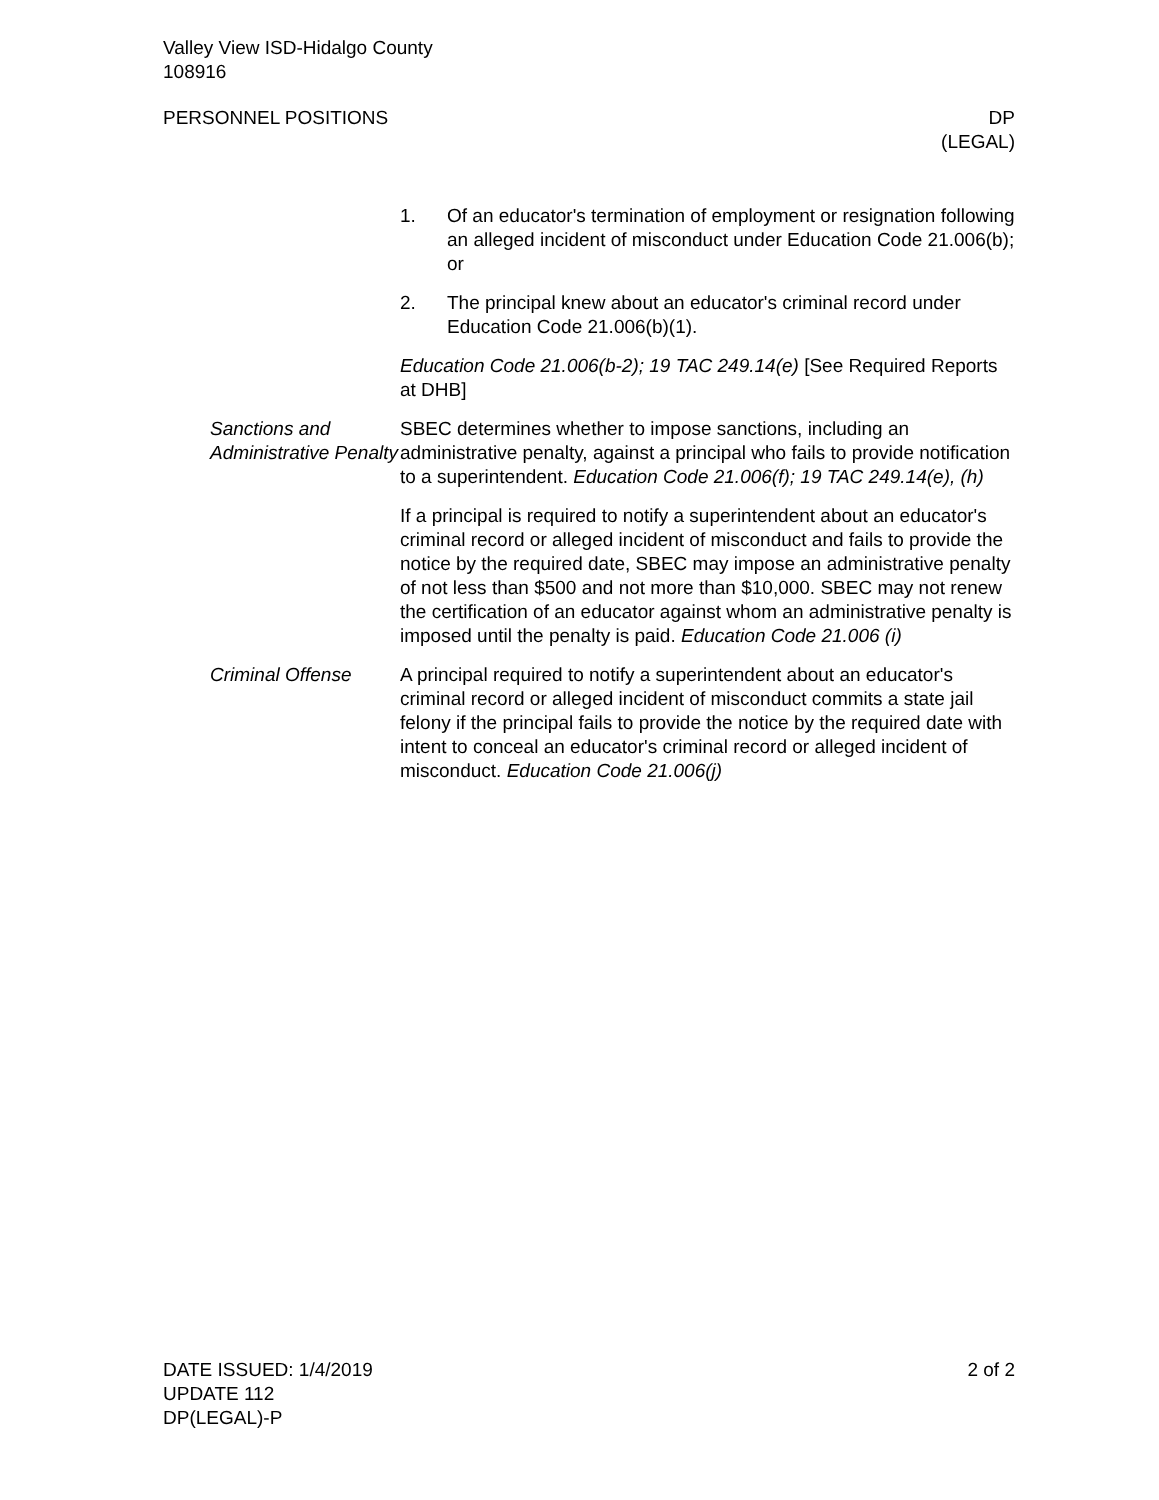Valley View ISD-Hidalgo County
108916
PERSONNEL POSITIONS DP
(LEGAL)
1. Of an educator's termination of employment or resignation following an alleged incident of misconduct under Education Code 21.006(b); or
2. The principal knew about an educator's criminal record under Education Code 21.006(b)(1).
Education Code 21.006(b-2); 19 TAC 249.14(e) [See Required Reports at DHB]
Sanctions and Administrative Penalty
SBEC determines whether to impose sanctions, including an administrative penalty, against a principal who fails to provide notification to a superintendent. Education Code 21.006(f); 19 TAC 249.14(e), (h)
If a principal is required to notify a superintendent about an educator's criminal record or alleged incident of misconduct and fails to provide the notice by the required date, SBEC may impose an administrative penalty of not less than $500 and not more than $10,000. SBEC may not renew the certification of an educator against whom an administrative penalty is imposed until the penalty is paid. Education Code 21.006 (i)
Criminal Offense A principal required to notify a superintendent about an educator's criminal record or alleged incident of misconduct commits a state jail felony if the principal fails to provide the notice by the required date with intent to conceal an educator's criminal record or alleged incident of misconduct. Education Code 21.006(j)
DATE ISSUED: 1/4/2019
UPDATE 112
DP(LEGAL)-P
2 of 2